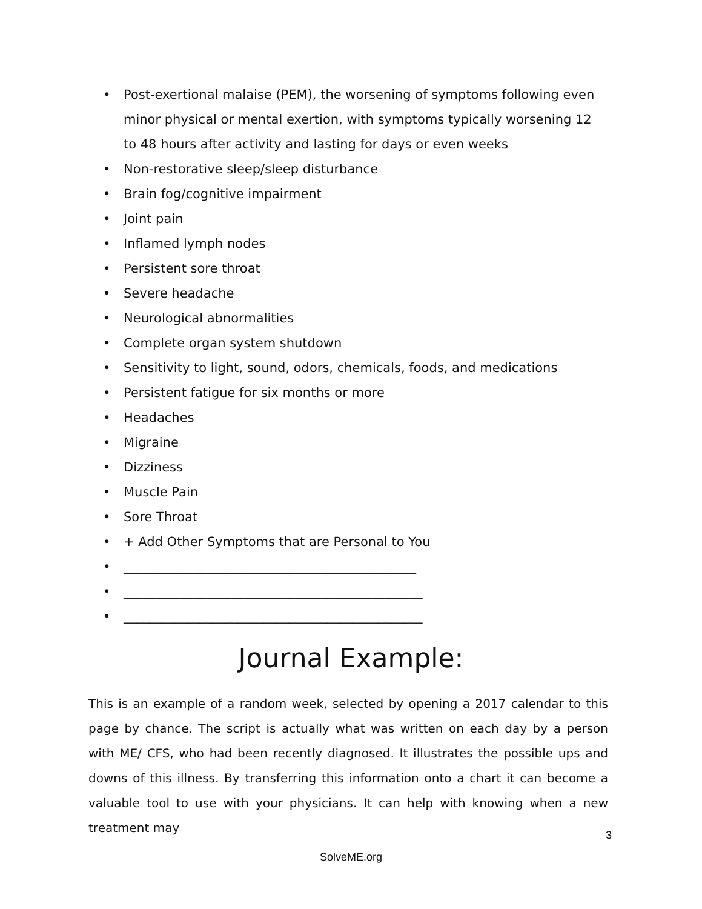• Post-exertional malaise (PEM), the worsening of symptoms following even minor physical or mental exertion, with symptoms typically worsening 12 to 48 hours after activity and lasting for days or even weeks
• Non-restorative sleep/sleep disturbance
• Brain fog/cognitive impairment
• Joint pain
• Inflamed lymph nodes
• Persistent sore throat
• Severe headache
• Neurological abnormalities
• Complete organ system shutdown
• Sensitivity to light, sound, odors, chemicals, foods, and medications
• Persistent fatigue for six months or more
• Headaches
• Migraine
• Dizziness
• Muscle Pain
• Sore Throat
• + Add Other Symptoms that are Personal to You
• ______________________________________________
• _______________________________________________
• _______________________________________________
Journal Example:
This is an example of a random week, selected by opening a 2017 calendar to this page by chance. The script is actually what was written on each day by a person with ME/ CFS, who had been recently diagnosed. It illustrates the possible ups and downs of this illness. By transferring this information onto a chart it can become a valuable tool to use with your physicians. It can help with knowing when a new treatment may
3
SolveME.org